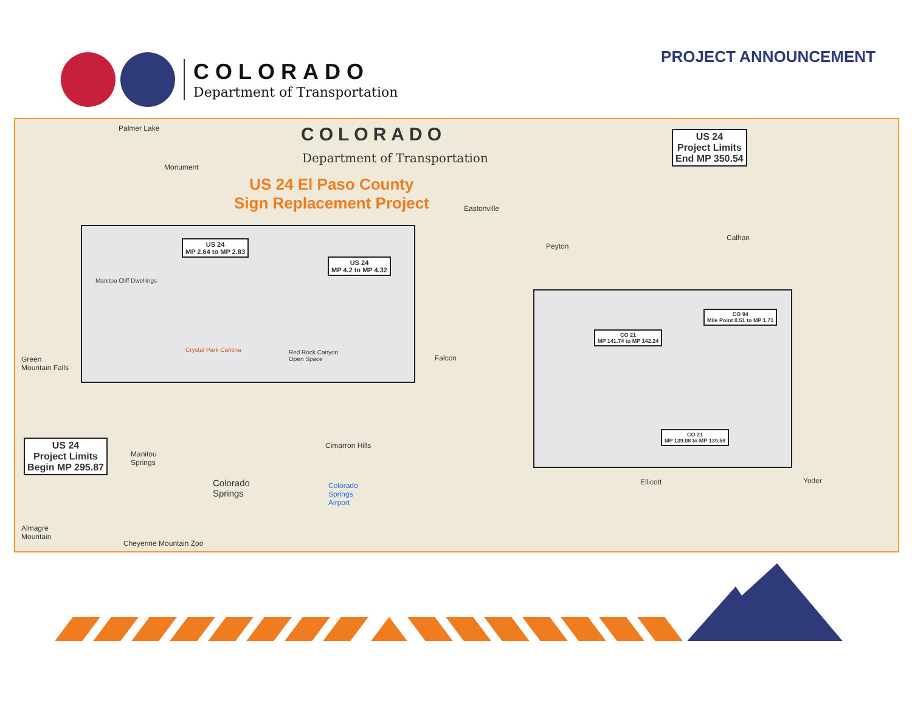COLORADO
Department of Transportation
PROJECT ANNOUNCEMENT
COLORADO
Department of Transportation
US 24 El Paso County
Sign Replacement Project
US 24
Project Limits
End MP 350.54
US 24
Project Limits
Begin MP 295.87
Palmer Lake
Monument
Eastonville
Peyton
Calhan
Falcon
Cimarron Hills
Colorado
Springs
Colorado
Springs
Airport
Ellicott Yoder
Manitou
Springs
Almagre
Mountain
Cheyenne Mountain Zoo
Green
Mountain Falls
US 24
MP 2.64 to MP 2.83
US 24
MP 4.2 to MP 4.32
Manitou Cliff Dwellings
Crystal Park Cantina
Red Rock Canyon
Open Space
CO 94
Mile Point 0.51 to MP 1.71
CO 21
MP 141.74 to MP 142.24
CO 21
MP 139.08 to MP 139.58